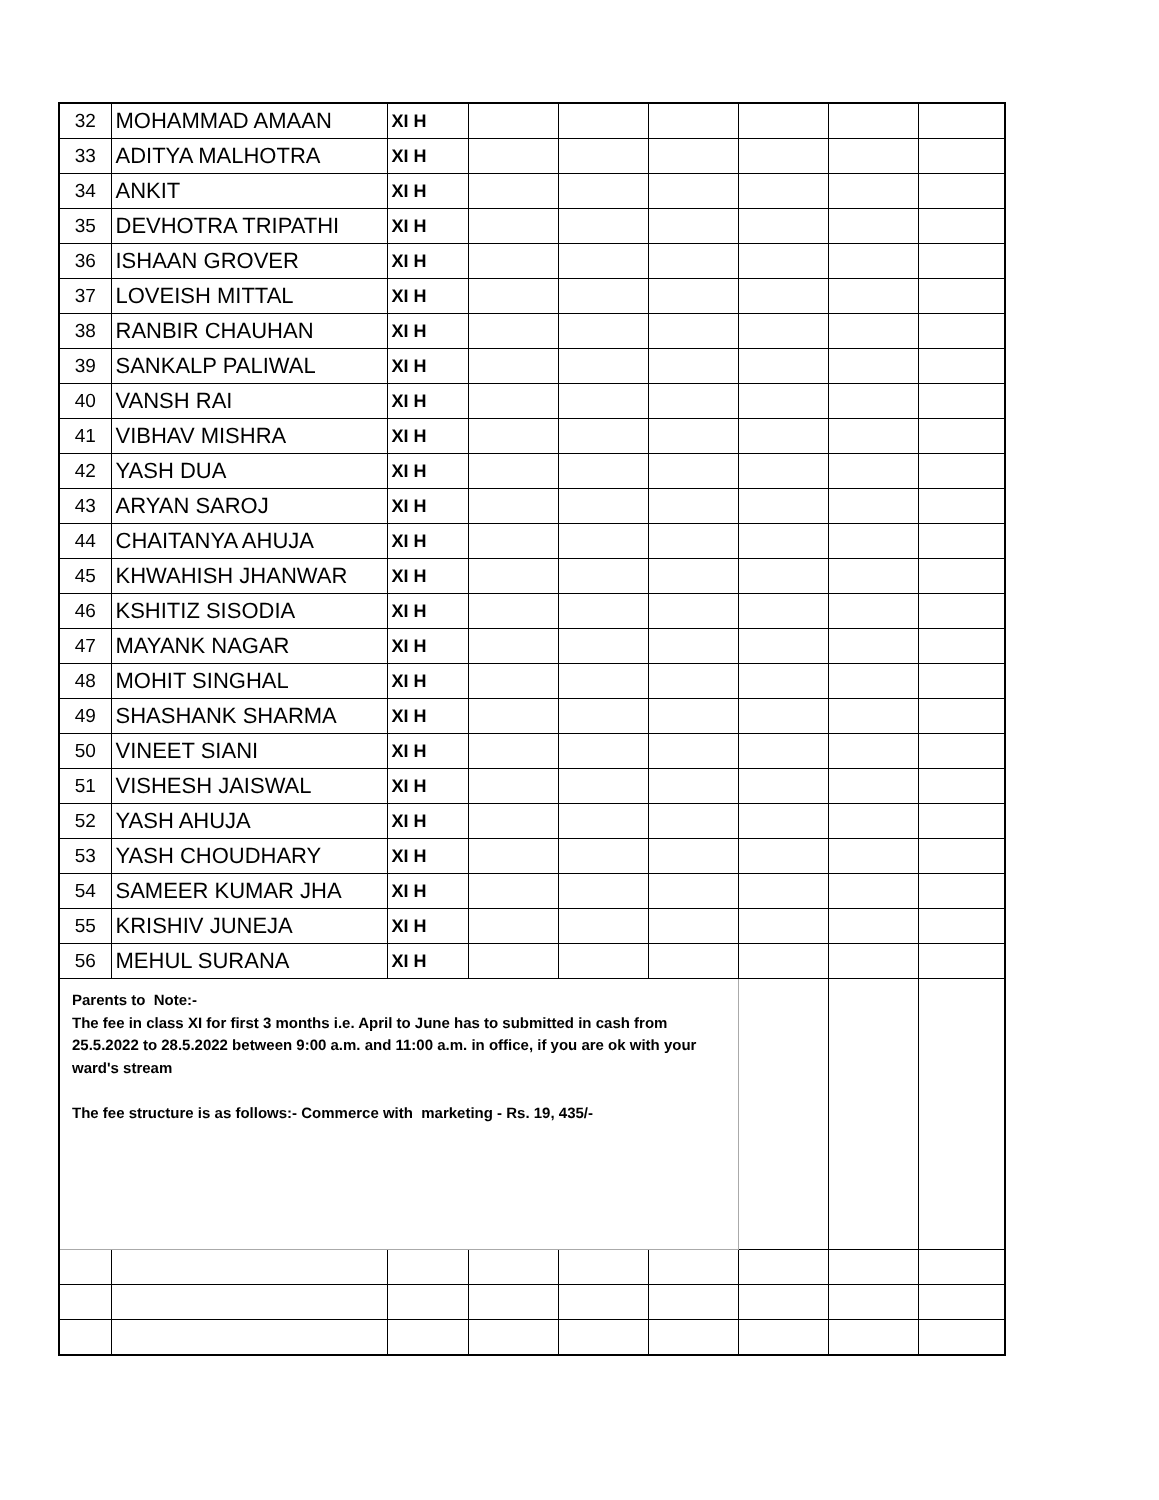| 32 | MOHAMMAD AMAAN | XI H | | | | | | |
| 33 | ADITYA MALHOTRA | XI H | | | | | | |
| 34 | ANKIT | XI H | | | | | | |
| 35 | DEVHOTRA TRIPATHI | XI H | | | | | | |
| 36 | ISHAAN GROVER | XI H | | | | | | |
| 37 | LOVEISH MITTAL | XI H | | | | | | |
| 38 | RANBIR CHAUHAN | XI H | | | | | | |
| 39 | SANKALP PALIWAL | XI H | | | | | | |
| 40 | VANSH RAI | XI H | | | | | | |
| 41 | VIBHAV MISHRA | XI H | | | | | | |
| 42 | YASH DUA | XI H | | | | | | |
| 43 | ARYAN SAROJ | XI H | | | | | | |
| 44 | CHAITANYA AHUJA | XI H | | | | | | |
| 45 | KHWAHISH JHANWAR | XI H | | | | | | |
| 46 | KSHITIZ SISODIA | XI H | | | | | | |
| 47 | MAYANK NAGAR | XI H | | | | | | |
| 48 | MOHIT SINGHAL | XI H | | | | | | |
| 49 | SHASHANK SHARMA | XI H | | | | | | |
| 50 | VINEET SIANI | XI H | | | | | | |
| 51 | VISHESH JAISWAL | XI H | | | | | | |
| 52 | YASH AHUJA | XI H | | | | | | |
| 53 | YASH CHOUDHARY | XI H | | | | | | |
| 54 | SAMEER KUMAR JHA | XI H | | | | | | |
| 55 | KRISHIV JUNEJA | XI H | | | | | | |
| 56 | MEHUL SURANA | XI H | | | | | | |
| Parents to Note:- The fee in class XI for first 3 months i.e. April to June has to submitted in cash from 25.5.2022 to 28.5.2022 between 9:00 a.m. and 11:00 a.m. in office, if you are ok with your ward's stream The fee structure is as follows:- Commerce with marketing - Rs. 19, 435/- | | | | | | | | |